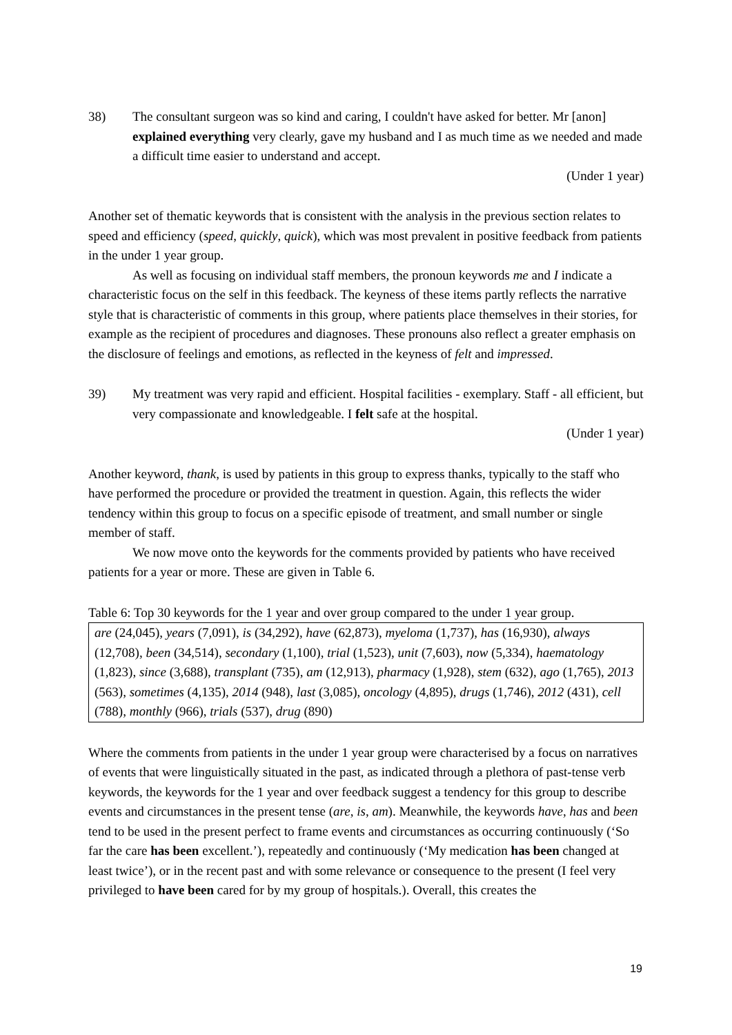38) The consultant surgeon was so kind and caring, I couldn't have asked for better. Mr [anon] explained everything very clearly, gave my husband and I as much time as we needed and made a difficult time easier to understand and accept.
(Under 1 year)
Another set of thematic keywords that is consistent with the analysis in the previous section relates to speed and efficiency (speed, quickly, quick), which was most prevalent in positive feedback from patients in the under 1 year group.
As well as focusing on individual staff members, the pronoun keywords me and I indicate a characteristic focus on the self in this feedback. The keyness of these items partly reflects the narrative style that is characteristic of comments in this group, where patients place themselves in their stories, for example as the recipient of procedures and diagnoses. These pronouns also reflect a greater emphasis on the disclosure of feelings and emotions, as reflected in the keyness of felt and impressed.
39) My treatment was very rapid and efficient. Hospital facilities - exemplary. Staff - all efficient, but very compassionate and knowledgeable. I felt safe at the hospital.
(Under 1 year)
Another keyword, thank, is used by patients in this group to express thanks, typically to the staff who have performed the procedure or provided the treatment in question. Again, this reflects the wider tendency within this group to focus on a specific episode of treatment, and small number or single member of staff.
We now move onto the keywords for the comments provided by patients who have received patients for a year or more. These are given in Table 6.
Table 6: Top 30 keywords for the 1 year and over group compared to the under 1 year group.
| are (24,045), years (7,091), is (34,292), have (62,873), myeloma (1,737), has (16,930), always (12,708), been (34,514), secondary (1,100), trial (1,523), unit (7,603), now (5,334), haematology (1,823), since (3,688), transplant (735), am (12,913), pharmacy (1,928), stem (632), ago (1,765), 2013 (563), sometimes (4,135), 2014 (948), last (3,085), oncology (4,895), drugs (1,746), 2012 (431), cell (788), monthly (966), trials (537), drug (890) |
Where the comments from patients in the under 1 year group were characterised by a focus on narratives of events that were linguistically situated in the past, as indicated through a plethora of past-tense verb keywords, the keywords for the 1 year and over feedback suggest a tendency for this group to describe events and circumstances in the present tense (are, is, am). Meanwhile, the keywords have, has and been tend to be used in the present perfect to frame events and circumstances as occurring continuously (‘So far the care has been excellent.’), repeatedly and continuously (‘My medication has been changed at least twice’), or in the recent past and with some relevance or consequence to the present (I feel very privileged to have been cared for by my group of hospitals.). Overall, this creates the
19